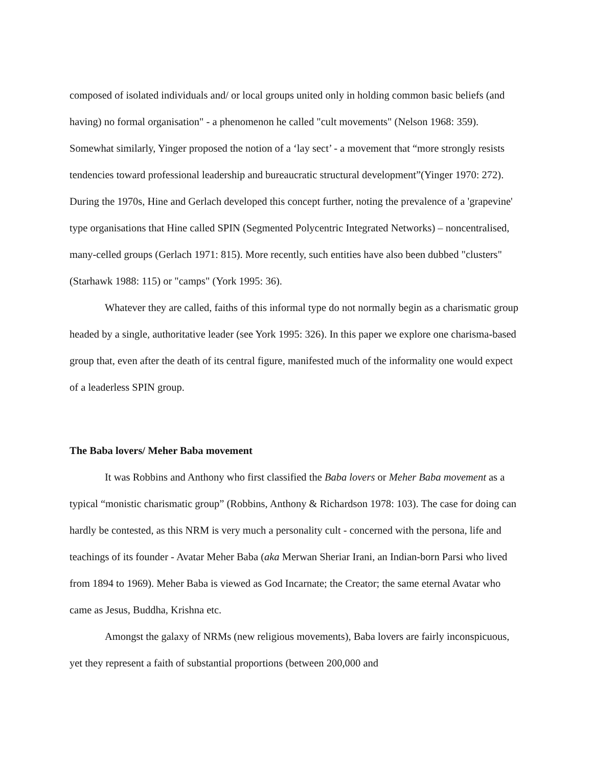composed of isolated individuals and/ or local groups united only in holding common basic beliefs (and having) no formal organisation" - a phenomenon he called "cult movements" (Nelson 1968: 359). Somewhat similarly, Yinger proposed the notion of a ‘lay sect’ - a movement that “more strongly resists tendencies toward professional leadership and bureaucratic structural development”(Yinger 1970: 272). During the 1970s, Hine and Gerlach developed this concept further, noting the prevalence of a 'grapevine' type organisations that Hine called SPIN (Segmented Polycentric Integrated Networks) – noncentralised, many-celled groups (Gerlach 1971: 815). More recently, such entities have also been dubbed "clusters" (Starhawk 1988: 115) or "camps" (York 1995: 36).
Whatever they are called, faiths of this informal type do not normally begin as a charismatic group headed by a single, authoritative leader (see York 1995: 326). In this paper we explore one charisma-based group that, even after the death of its central figure, manifested much of the informality one would expect of a leaderless SPIN group.
The Baba lovers/ Meher Baba movement
It was Robbins and Anthony who first classified the Baba lovers or Meher Baba movement as a typical “monistic charismatic group” (Robbins, Anthony & Richardson 1978: 103). The case for doing can hardly be contested, as this NRM is very much a personality cult - concerned with the persona, life and teachings of its founder - Avatar Meher Baba (aka Merwan Sheriar Irani, an Indian-born Parsi who lived from 1894 to 1969). Meher Baba is viewed as God Incarnate; the Creator; the same eternal Avatar who came as Jesus, Buddha, Krishna etc.
Amongst the galaxy of NRMs (new religious movements), Baba lovers are fairly inconspicuous, yet they represent a faith of substantial proportions (between 200,000 and